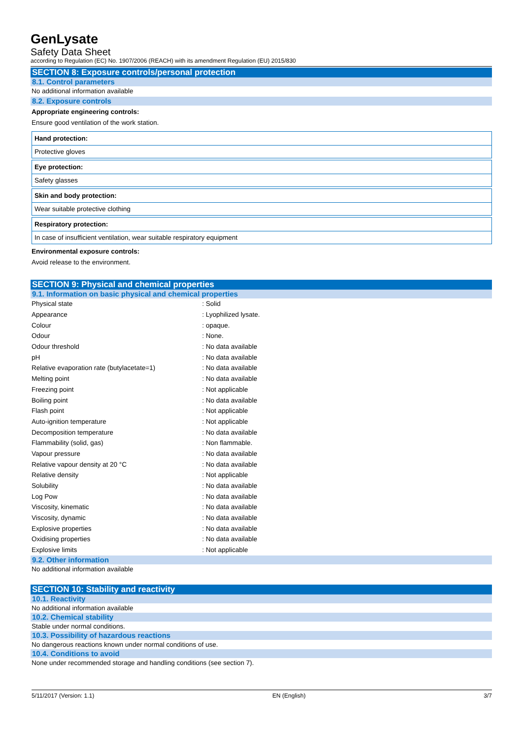GenLysate
Safety Data Sheet
according to Regulation (EC) No. 1907/2006 (REACH) with its amendment Regulation (EU) 2015/830
SECTION 8: Exposure controls/personal protection
8.1. Control parameters
No additional information available
8.2. Exposure controls
Appropriate engineering controls:
Ensure good ventilation of the work station.
Hand protection:
Protective gloves
Eye protection:
Safety glasses
Skin and body protection:
Wear suitable protective clothing
Respiratory protection:
In case of insufficient ventilation, wear suitable respiratory equipment
Environmental exposure controls:
Avoid release to the environment.
SECTION 9: Physical and chemical properties
9.1. Information on basic physical and chemical properties
| Physical state | : Solid |
| Appearance | : Lyophilized lysate. |
| Colour | : opaque. |
| Odour | : None. |
| Odour threshold | : No data available |
| pH | : No data available |
| Relative evaporation rate (butylacetate=1) | : No data available |
| Melting point | : No data available |
| Freezing point | : Not applicable |
| Boiling point | : No data available |
| Flash point | : Not applicable |
| Auto-ignition temperature | : Not applicable |
| Decomposition temperature | : No data available |
| Flammability (solid, gas) | : Non flammable. |
| Vapour pressure | : No data available |
| Relative vapour density at 20 °C | : No data available |
| Relative density | : Not applicable |
| Solubility | : No data available |
| Log Pow | : No data available |
| Viscosity, kinematic | : No data available |
| Viscosity, dynamic | : No data available |
| Explosive properties | : No data available |
| Oxidising properties | : No data available |
| Explosive limits | : Not applicable |
9.2. Other information
No additional information available
SECTION 10: Stability and reactivity
10.1. Reactivity
No additional information available
10.2. Chemical stability
Stable under normal conditions.
10.3. Possibility of hazardous reactions
No dangerous reactions known under normal conditions of use.
10.4. Conditions to avoid
None under recommended storage and handling conditions (see section 7).
5/11/2017 (Version: 1.1) EN (English) 3/7